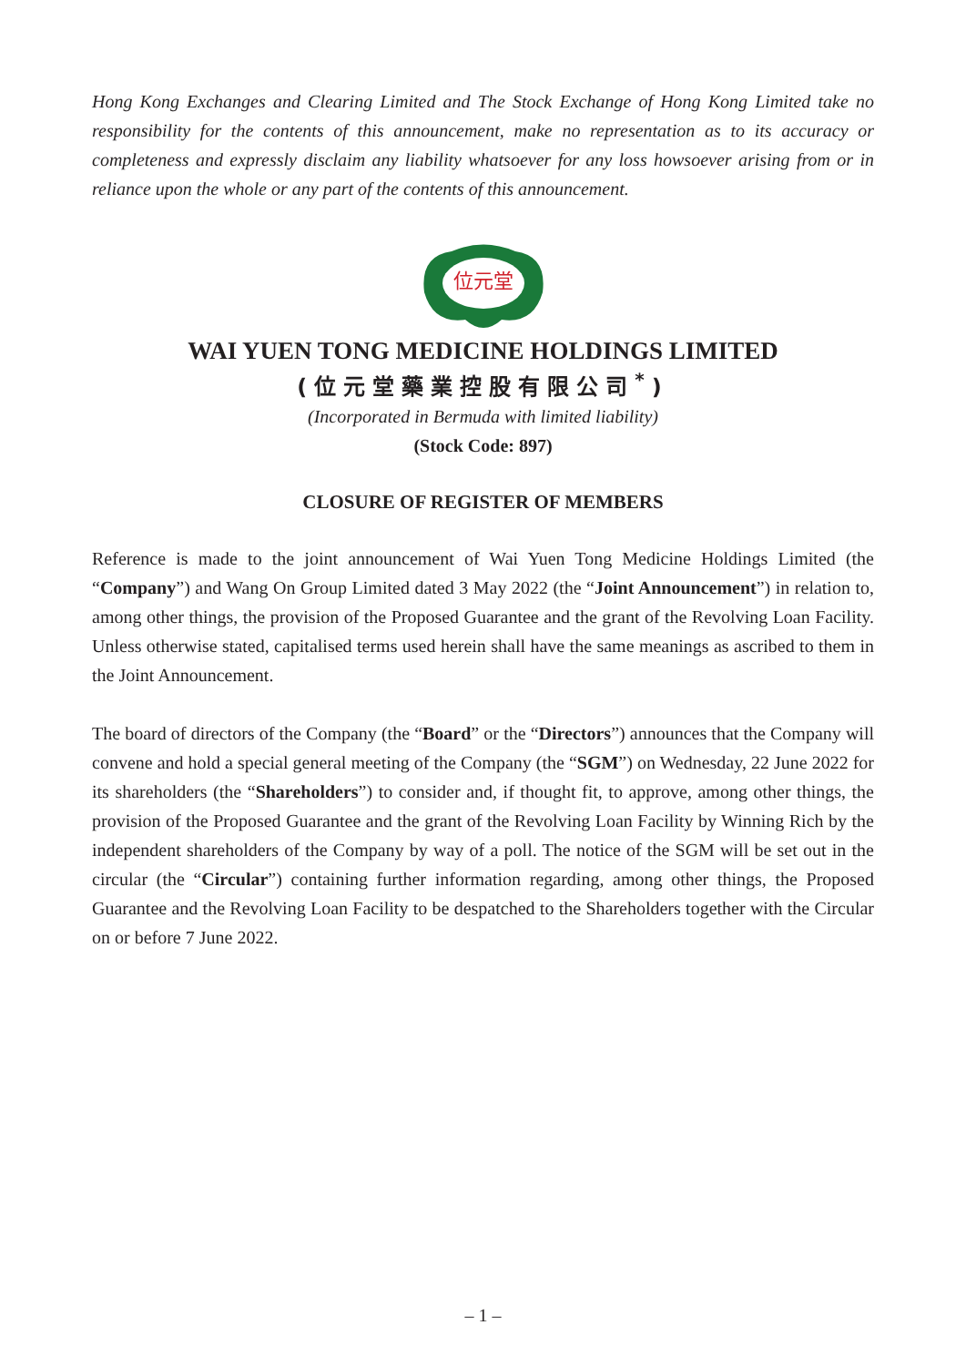Hong Kong Exchanges and Clearing Limited and The Stock Exchange of Hong Kong Limited take no responsibility for the contents of this announcement, make no representation as to its accuracy or completeness and expressly disclaim any liability whatsoever for any loss howsoever arising from or in reliance upon the whole or any part of the contents of this announcement.
位元堂
WAI YUEN TONG MEDICINE HOLDINGS LIMITED
(位元堂藥業控股有限公司<sup>*</sup>)
(Incorporated in Bermuda with limited liability)
(Stock Code: 897)
CLOSURE OF REGISTER OF MEMBERS
Reference is made to the joint announcement of Wai Yuen Tong Medicine Holdings Limited (the “Company”) and Wang On Group Limited dated 3 May 2022 (the “Joint Announcement”) in relation to, among other things, the provision of the Proposed Guarantee and the grant of the Revolving Loan Facility. Unless otherwise stated, capitalised terms used herein shall have the same meanings as ascribed to them in the Joint Announcement.
The board of directors of the Company (the “Board” or the “Directors”) announces that the Company will convene and hold a special general meeting of the Company (the “SGM”) on Wednesday, 22 June 2022 for its shareholders (the “Shareholders”) to consider and, if thought fit, to approve, among other things, the provision of the Proposed Guarantee and the grant of the Revolving Loan Facility by Winning Rich by the independent shareholders of the Company by way of a poll. The notice of the SGM will be set out in the circular (the “Circular”) containing further information regarding, among other things, the Proposed Guarantee and the Revolving Loan Facility to be despatched to the Shareholders together with the Circular on or before 7 June 2022.
– 1 –